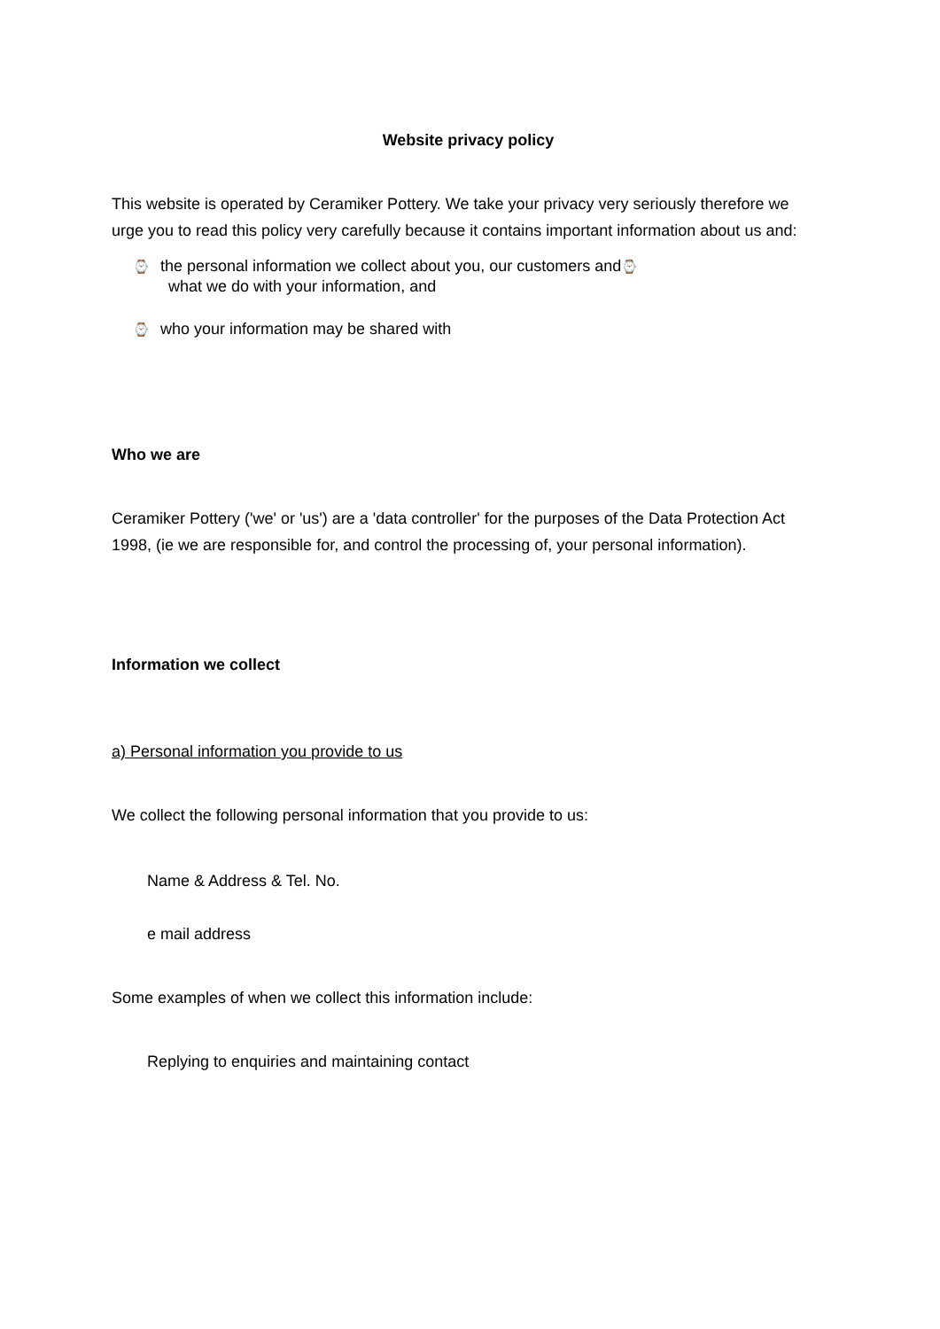Website privacy policy
This website is operated by Ceramiker Pottery. We take your privacy very seriously therefore we urge you to read this policy very carefully because it contains important information about us and:
⌚ the personal information we collect about you, our customers and⌚
what we do with your information, and
⌚ who your information may be shared with
Who we are
Ceramiker Pottery ('we' or 'us') are a 'data controller' for the purposes of the Data Protection Act 1998, (ie we are responsible for, and control the processing of, your personal information).
Information we collect
a) Personal information you provide to us
We collect the following personal information that you provide to us:
Name & Address & Tel. No.
e mail address
Some examples of when we collect this information include:
Replying to enquiries and maintaining contact